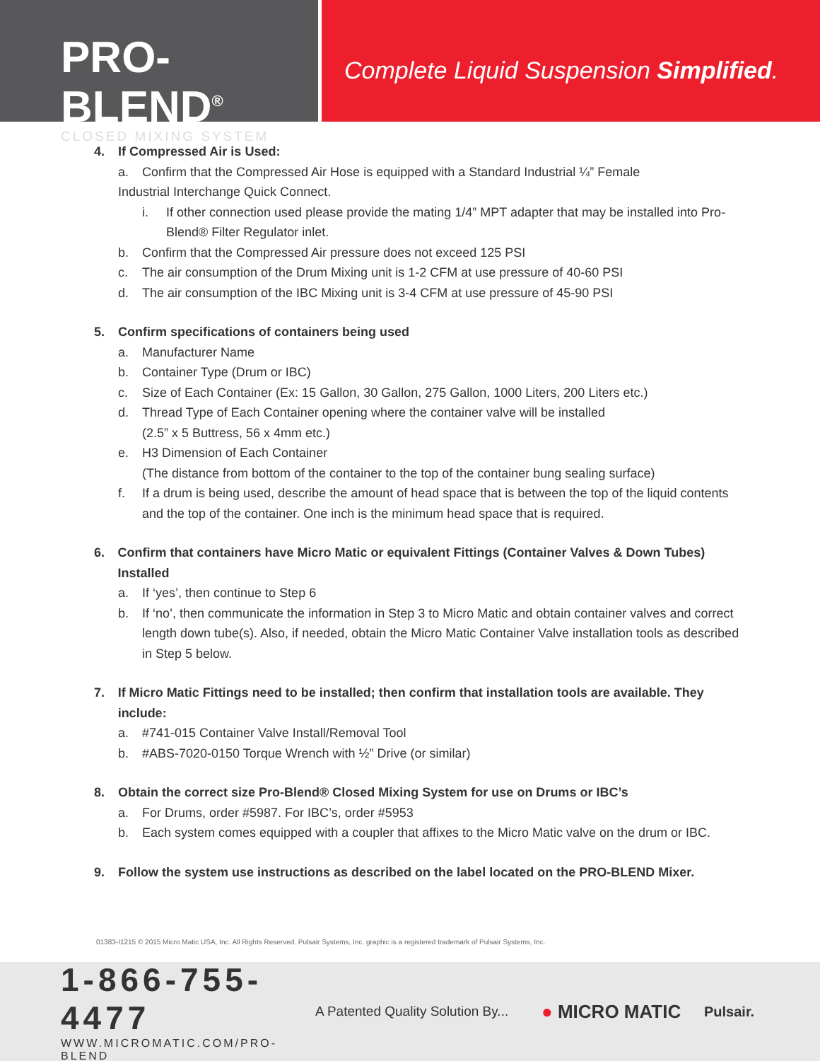PRO-BLEND<sup>®</sup>
CLOSED MIXING SYSTEM
Complete Liquid Suspension Simplified.
4. If Compressed Air is Used:
a. Confirm that the Compressed Air Hose is equipped with a Standard Industrial ¼” Female
Industrial Interchange Quick Connect.
i. If other connection used please provide the mating 1/4” MPT adapter that may be installed into Pro-Blend® Filter Regulator inlet.
b. Confirm that the Compressed Air pressure does not exceed 125 PSI
c. The air consumption of the Drum Mixing unit is 1-2 CFM at use pressure of 40-60 PSI
d. The air consumption of the IBC Mixing unit is 3-4 CFM at use pressure of 45-90 PSI
5. Confirm specifications of containers being used
a. Manufacturer Name
b. Container Type (Drum or IBC)
c. Size of Each Container (Ex: 15 Gallon, 30 Gallon, 275 Gallon, 1000 Liters, 200 Liters etc.)
d. Thread Type of Each Container opening where the container valve will be installed
(2.5” x 5 Buttress, 56 x 4mm etc.)
e. H3 Dimension of Each Container
(The distance from bottom of the container to the top of the container bung sealing surface)
f. If a drum is being used, describe the amount of head space that is between the top of the liquid contents and the top of the container. One inch is the minimum head space that is required.
6. Confirm that containers have Micro Matic or equivalent Fittings (Container Valves & Down Tubes) Installed
a. If ‘yes’, then continue to Step 6
b. If ‘no’, then communicate the information in Step 3 to Micro Matic and obtain container valves and correct length down tube(s). Also, if needed, obtain the Micro Matic Container Valve installation tools as described in Step 5 below.
7. If Micro Matic Fittings need to be installed; then confirm that installation tools are available. They include:
a. #741-015 Container Valve Install/Removal Tool
b. #ABS-7020-0150 Torque Wrench with ½” Drive (or similar)
8. Obtain the correct size Pro-Blend® Closed Mixing System for use on Drums or IBC’s
a. For Drums, order #5987. For IBC’s, order #5953
b. Each system comes equipped with a coupler that affixes to the Micro Matic valve on the drum or IBC.
9. Follow the system use instructions as described on the label located on the PRO-BLEND Mixer.
01383-I1215 © 2015 Micro Matic USA, Inc. All Rights Reserved. Pulsair Systems, Inc. graphic is a registered trademark of Pulsair Systems, Inc.
1-866-755-4477
WWW.MICROMATIC.COM/PRO-BLEND
A Patented Quality Solution By...
● MICRO MATIC
Pulsair.